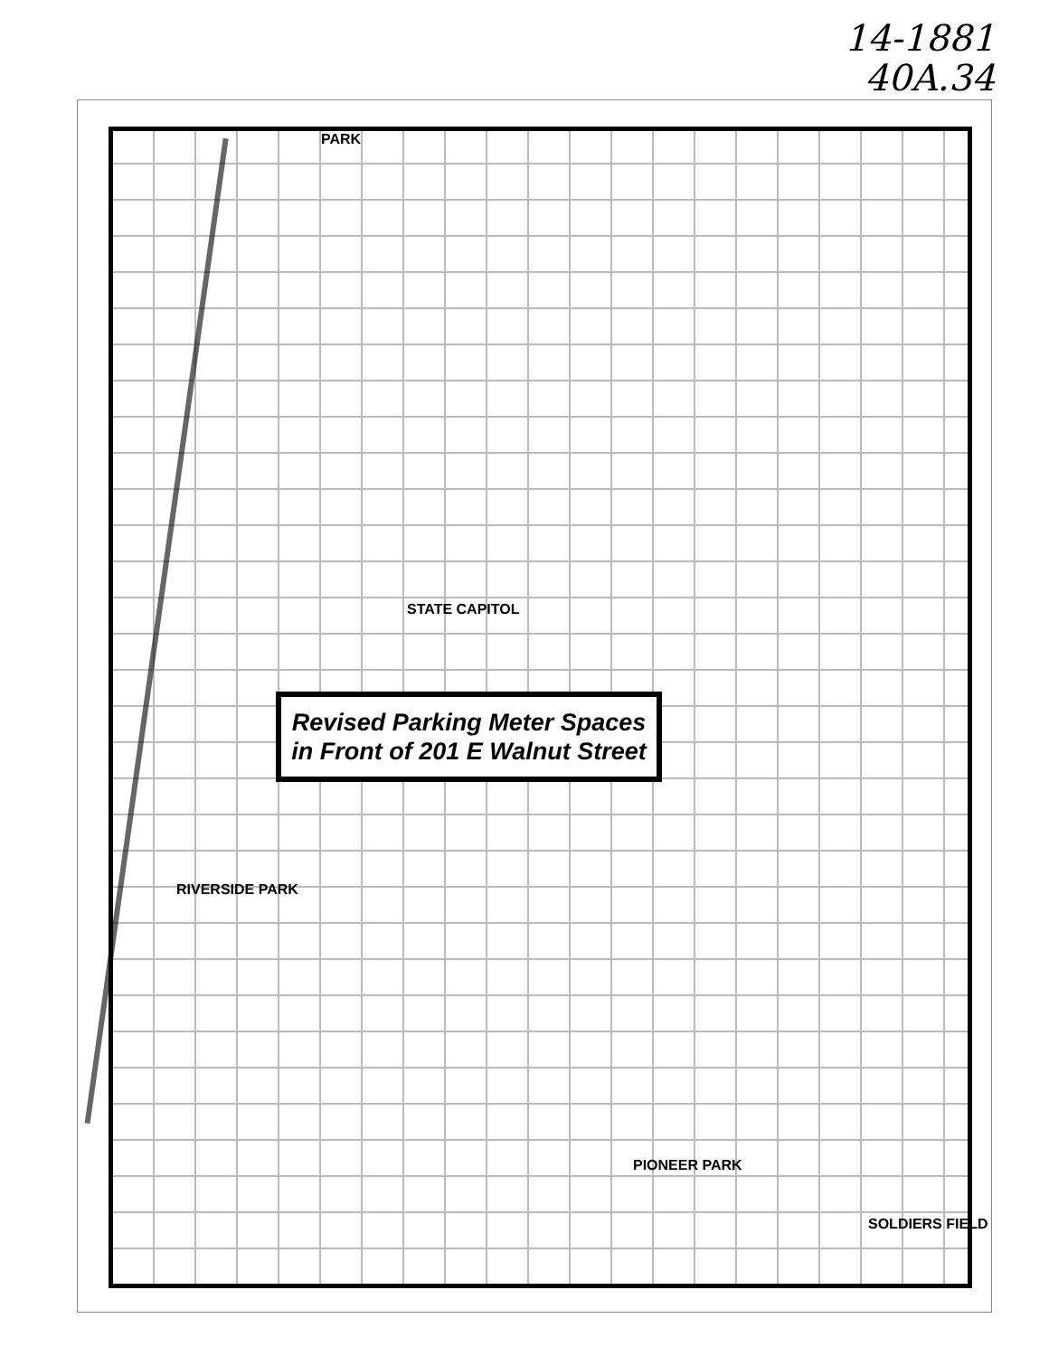14-1881
40A.34
PARK
STATE CAPITOL
RIVERSIDE PARK
PIONEER PARK
SOLDIERS FIELD
Revised Parking Meter Spaces
in Front of 201 E Walnut Street